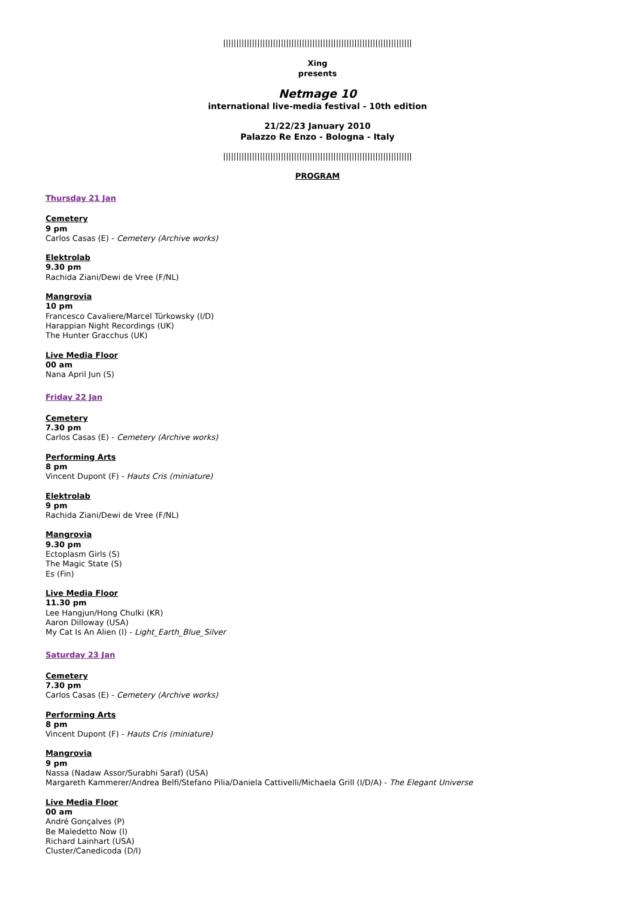||||||||||||||||||||||||||||||||||||||||||||||||||||||||||||||||||||||||
Xing
presents
Netmage 10
international live-media festival - 10th edition
21/22/23 January 2010
Palazzo Re Enzo - Bologna - Italy
||||||||||||||||||||||||||||||||||||||||||||||||||||||||||||||||||||||||
PROGRAM
Thursday 21 Jan
Cemetery
9 pm
Carlos Casas (E) - Cemetery (Archive works)
Elektrolab
9.30 pm
Rachida Ziani/Dewi de Vree (F/NL)
Mangrovia
10 pm
Francesco Cavaliere/Marcel Türkowsky (I/D)
Harappian Night Recordings (UK)
The Hunter Gracchus (UK)
Live Media Floor
00 am
Nana April Jun (S)
Friday 22 Jan
Cemetery
7.30 pm
Carlos Casas (E) - Cemetery (Archive works)
Performing Arts
8 pm
Vincent Dupont (F) - Hauts Cris (miniature)
Elektrolab
9 pm
Rachida Ziani/Dewi de Vree (F/NL)
Mangrovia
9.30 pm
Ectoplasm Girls (S)
The Magic State (S)
Es (Fin)
Live Media Floor
11.30 pm
Lee Hangjun/Hong Chulki (KR)
Aaron Dilloway (USA)
My Cat Is An Alien (I) - Light_Earth_Blue_Silver
Saturday 23 Jan
Cemetery
7.30 pm
Carlos Casas (E) - Cemetery (Archive works)
Performing Arts
8 pm
Vincent Dupont (F) - Hauts Cris (miniature)
Mangrovia
9 pm
Nassa (Nadaw Assor/Surabhi Saraf) (USA)
Margareth Kammerer/Andrea Belfi/Stefano Pilia/Daniela Cattivelli/Michaela Grill (I/D/A) - The Elegant Universe
Live Media Floor
00 am
André Gonçalves (P)
Be Maledetto Now (I)
Richard Lainhart (USA)
Cluster/Canedicoda (D/I)